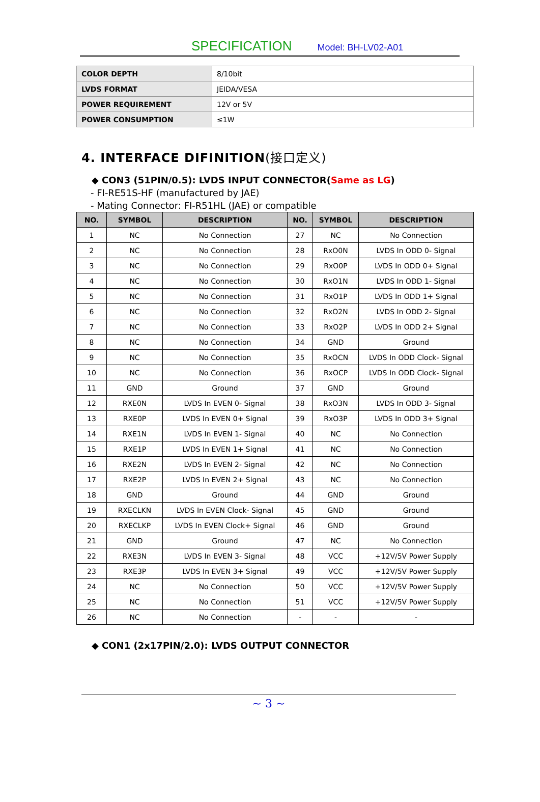SPECIFICATION Model: BH-LV02-A01
| COLOR DEPTH | 8/10bit |
| LVDS FORMAT | JEIDA/VESA |
| POWER REQUIREMENT | 12V or 5V |
| POWER CONSUMPTION | ≤1W |
4. INTERFACE DIFINITION(接口定义)
◆ CON3 (51PIN/0.5): LVDS INPUT CONNECTOR(Same as LG)
- FI-RE51S-HF (manufactured by JAE)
- Mating Connector: FI-R51HL (JAE) or compatible
| NO. | SYMBOL | DESCRIPTION | NO. | SYMBOL | DESCRIPTION |
| --- | --- | --- | --- | --- | --- |
| 1 | NC | No Connection | 27 | NC | No Connection |
| 2 | NC | No Connection | 28 | RxO0N | LVDS In ODD 0- Signal |
| 3 | NC | No Connection | 29 | RxO0P | LVDS In ODD 0+ Signal |
| 4 | NC | No Connection | 30 | RxO1N | LVDS In ODD 1- Signal |
| 5 | NC | No Connection | 31 | RxO1P | LVDS In ODD 1+ Signal |
| 6 | NC | No Connection | 32 | RxO2N | LVDS In ODD 2- Signal |
| 7 | NC | No Connection | 33 | RxO2P | LVDS In ODD 2+ Signal |
| 8 | NC | No Connection | 34 | GND | Ground |
| 9 | NC | No Connection | 35 | RxOCN | LVDS In ODD Clock- Signal |
| 10 | NC | No Connection | 36 | RxOCP | LVDS In ODD Clock- Signal |
| 11 | GND | Ground | 37 | GND | Ground |
| 12 | RXE0N | LVDS In EVEN 0- Signal | 38 | RxO3N | LVDS In ODD 3- Signal |
| 13 | RXE0P | LVDS In EVEN 0+ Signal | 39 | RxO3P | LVDS In ODD 3+ Signal |
| 14 | RXE1N | LVDS In EVEN 1- Signal | 40 | NC | No Connection |
| 15 | RXE1P | LVDS In EVEN 1+ Signal | 41 | NC | No Connection |
| 16 | RXE2N | LVDS In EVEN 2- Signal | 42 | NC | No Connection |
| 17 | RXE2P | LVDS In EVEN 2+ Signal | 43 | NC | No Connection |
| 18 | GND | Ground | 44 | GND | Ground |
| 19 | RXECLKN | LVDS In EVEN Clock- Signal | 45 | GND | Ground |
| 20 | RXECLKP | LVDS In EVEN Clock+ Signal | 46 | GND | Ground |
| 21 | GND | Ground | 47 | NC | No Connection |
| 22 | RXE3N | LVDS In EVEN 3- Signal | 48 | VCC | +12V/5V Power Supply |
| 23 | RXE3P | LVDS In EVEN 3+ Signal | 49 | VCC | +12V/5V Power Supply |
| 24 | NC | No Connection | 50 | VCC | +12V/5V Power Supply |
| 25 | NC | No Connection | 51 | VCC | +12V/5V Power Supply |
| 26 | NC | No Connection | - | - | - |
◆ CON1 (2x17PIN/2.0): LVDS OUTPUT CONNECTOR
~ 3 ~